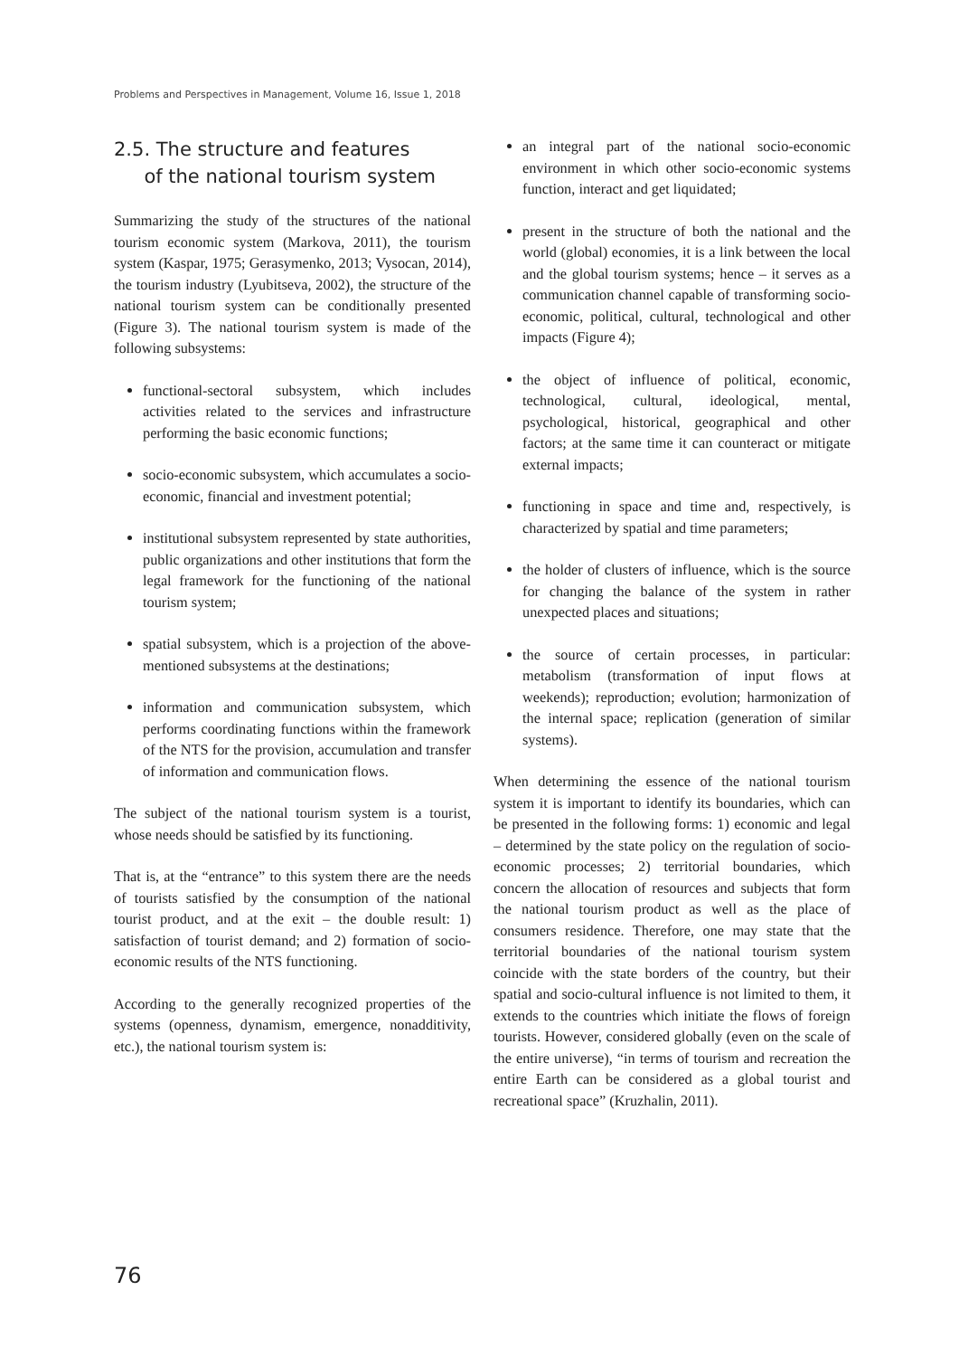Problems and Perspectives in Management, Volume 16, Issue 1, 2018
2.5. The structure and features
of the national tourism system
Summarizing the study of the structures of the national tourism economic system (Markova, 2011), the tourism system (Kaspar, 1975; Gerasymenko, 2013; Vysocan, 2014), the tourism industry (Lyubitseva, 2002), the structure of the national tourism system can be conditionally presented (Figure 3). The national tourism system is made of the following subsystems:
functional-sectoral subsystem, which includes activities related to the services and infrastructure performing the basic economic functions;
socio-economic subsystem, which accumulates a socio-economic, financial and investment potential;
institutional subsystem represented by state authorities, public organizations and other institutions that form the legal framework for the functioning of the national tourism system;
spatial subsystem, which is a projection of the above-mentioned subsystems at the destinations;
information and communication subsystem, which performs coordinating functions within the framework of the NTS for the provision, accumulation and transfer of information and communication flows.
The subject of the national tourism system is a tourist, whose needs should be satisfied by its functioning.
That is, at the “entrance” to this system there are the needs of tourists satisfied by the consumption of the national tourist product, and at the exit – the double result: 1) satisfaction of tourist demand; and 2) formation of socio-economic results of the NTS functioning.
According to the generally recognized properties of the systems (openness, dynamism, emergence, nonadditivity, etc.), the national tourism system is:
an integral part of the national socio-economic environment in which other socio-economic systems function, interact and get liquidated;
present in the structure of both the national and the world (global) economies, it is a link between the local and the global tourism systems; hence – it serves as a communication channel capable of transforming socio-economic, political, cultural, technological and other impacts (Figure 4);
the object of influence of political, economic, technological, cultural, ideological, mental, psychological, historical, geographical and other factors; at the same time it can counteract or mitigate external impacts;
functioning in space and time and, respectively, is characterized by spatial and time parameters;
the holder of clusters of influence, which is the source for changing the balance of the system in rather unexpected places and situations;
the source of certain processes, in particular: metabolism (transformation of input flows at weekends); reproduction; evolution; harmonization of the internal space; replication (generation of similar systems).
When determining the essence of the national tourism system it is important to identify its boundaries, which can be presented in the following forms: 1) economic and legal – determined by the state policy on the regulation of socio-economic processes; 2) territorial boundaries, which concern the allocation of resources and subjects that form the national tourism product as well as the place of consumers residence. Therefore, one may state that the territorial boundaries of the national tourism system coincide with the state borders of the country, but their spatial and socio-cultural influence is not limited to them, it extends to the countries which initiate the flows of foreign tourists. However, considered globally (even on the scale of the entire universe), “in terms of tourism and recreation the entire Earth can be considered as a global tourist and recreational space” (Kruzhalin, 2011).
76